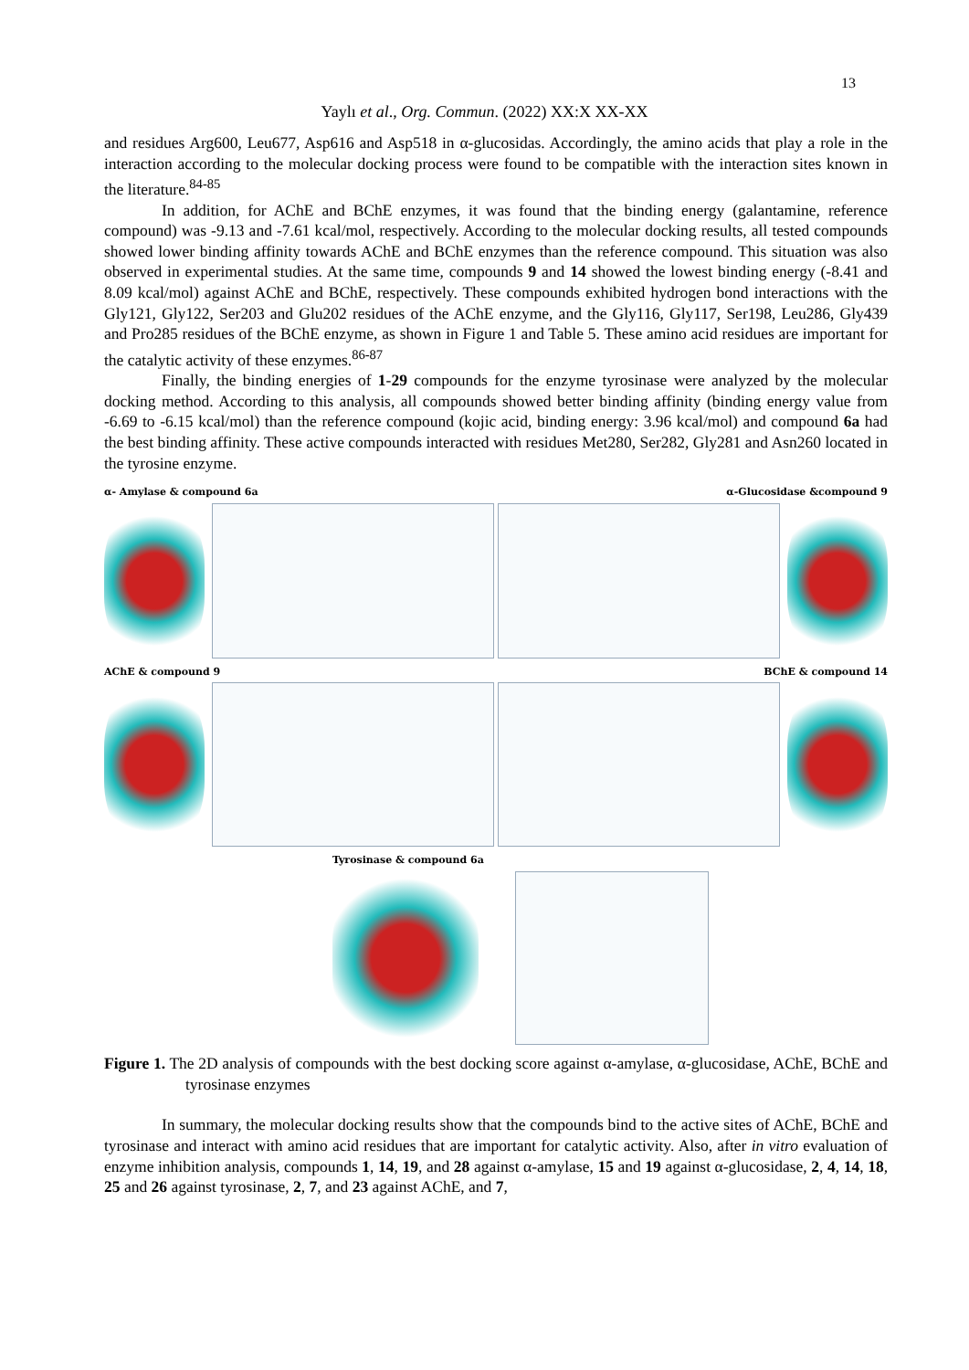13
Yaylı et al., Org. Commun. (2022) XX:X XX-XX
and residues Arg600, Leu677, Asp616 and Asp518 in α-glucosidas. Accordingly, the amino acids that play a role in the interaction according to the molecular docking process were found to be compatible with the interaction sites known in the literature.<sup>84-85</sup>
In addition, for AChE and BChE enzymes, it was found that the binding energy (galantamine, reference compound) was -9.13 and -7.61 kcal/mol, respectively. According to the molecular docking results, all tested compounds showed lower binding affinity towards AChE and BChE enzymes than the reference compound. This situation was also observed in experimental studies. At the same time, compounds 9 and 14 showed the lowest binding energy (-8.41 and 8.09 kcal/mol) against AChE and BChE, respectively. These compounds exhibited hydrogen bond interactions with the Gly121, Gly122, Ser203 and Glu202 residues of the AChE enzyme, and the Gly116, Gly117, Ser198, Leu286, Gly439 and Pro285 residues of the BChE enzyme, as shown in Figure 1 and Table 5. These amino acid residues are important for the catalytic activity of these enzymes.<sup>86-87</sup>
Finally, the binding energies of 1-29 compounds for the enzyme tyrosinase were analyzed by the molecular docking method. According to this analysis, all compounds showed better binding affinity (binding energy value from -6.69 to -6.15 kcal/mol) than the reference compound (kojic acid, binding energy: 3.96 kcal/mol) and compound 6a had the best binding affinity. These active compounds interacted with residues Met280, Ser282, Gly281 and Asn260 located in the tyrosine enzyme.
α- Amylase & compound 6a
α-Glucosidase &compound 9
AChE & compound 9
BChE & compound 14
Tyrosinase & compound 6a
Figure 1. The 2D analysis of compounds with the best docking score against α-amylase, α-glucosidase, AChE, BChE and tyrosinase enzymes
In summary, the molecular docking results show that the compounds bind to the active sites of AChE, BChE and tyrosinase and interact with amino acid residues that are important for catalytic activity. Also, after in vitro evaluation of enzyme inhibition analysis, compounds 1, 14, 19, and 28 against α-amylase, 15 and 19 against α-glucosidase, 2, 4, 14, 18, 25 and 26 against tyrosinase, 2, 7, and 23 against AChE, and 7,